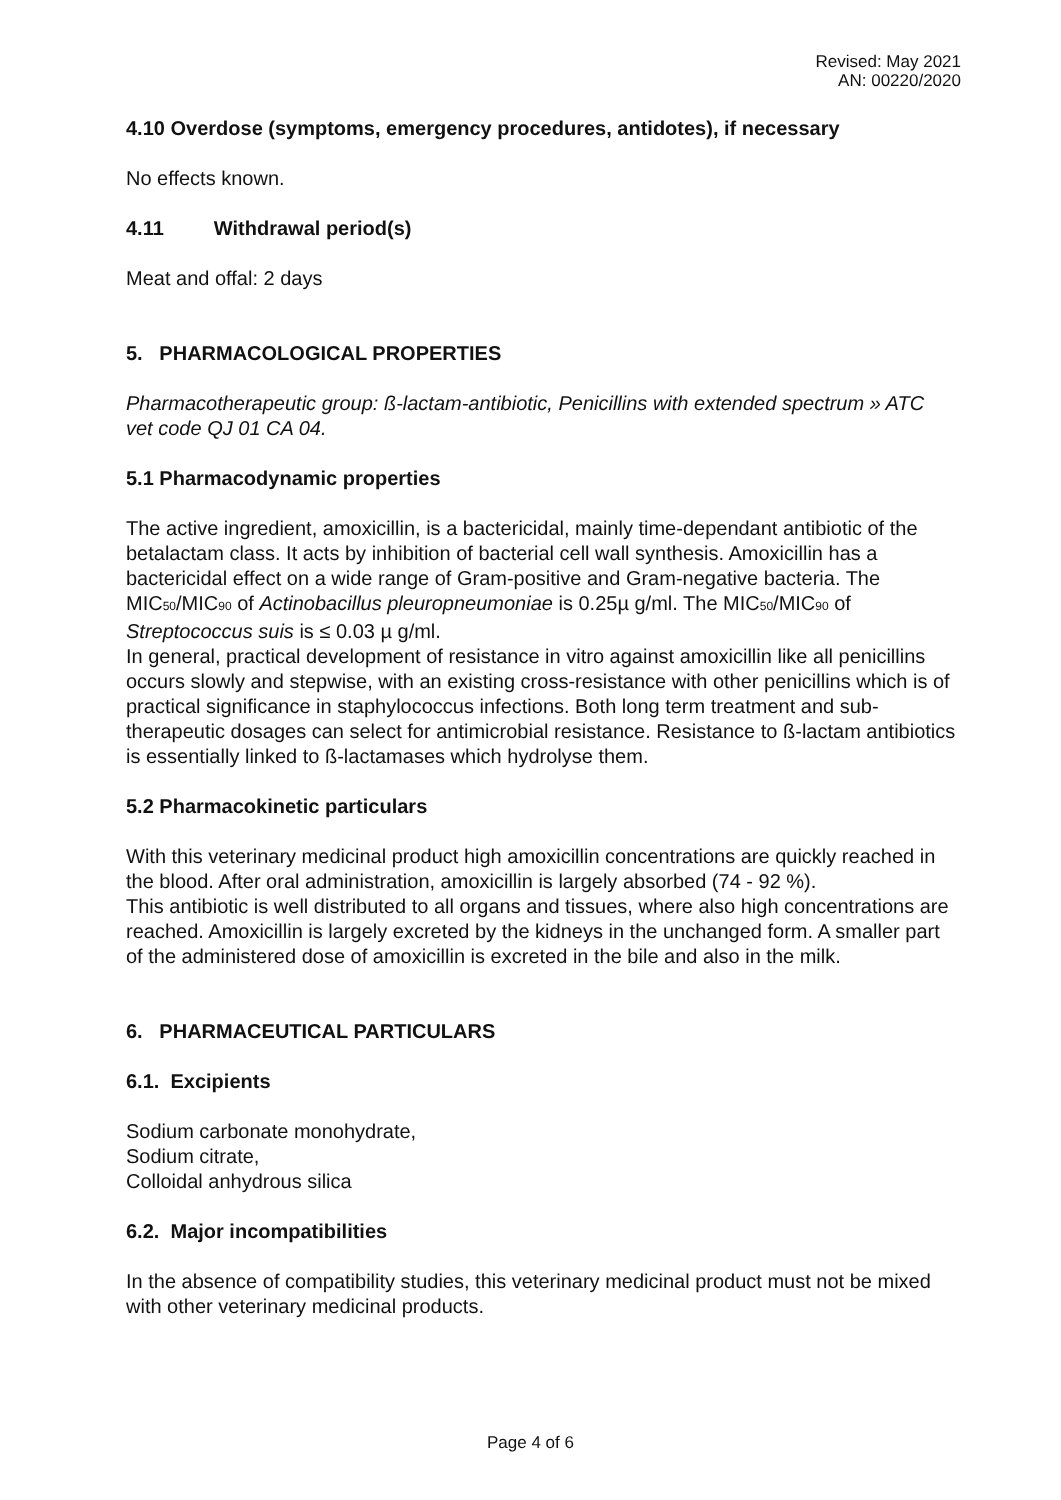Revised: May 2021
AN: 00220/2020
4.10 Overdose (symptoms, emergency procedures, antidotes), if necessary
No effects known.
4.11 Withdrawal period(s)
Meat and offal: 2 days
5. PHARMACOLOGICAL PROPERTIES
Pharmacotherapeutic group: ß-lactam-antibiotic, Penicillins with extended spectrum » ATC vet code QJ 01 CA 04.
5.1 Pharmacodynamic properties
The active ingredient, amoxicillin, is a bactericidal, mainly time-dependant antibiotic of the betalactam class. It acts by inhibition of bacterial cell wall synthesis. Amoxicillin has a bactericidal effect on a wide range of Gram-positive and Gram-negative bacteria. The MIC<sub>50</sub>/MIC<sub>90</sub> of Actinobacillus pleuropneumoniae is 0.25µ g/ml. The MIC<sub>50</sub>/MIC<sub>90</sub> of Streptococcus suis is ≤ 0.03 µ g/ml.
In general, practical development of resistance in vitro against amoxicillin like all penicillins occurs slowly and stepwise, with an existing cross-resistance with other penicillins which is of practical significance in staphylococcus infections. Both long term treatment and sub-therapeutic dosages can select for antimicrobial resistance. Resistance to ß-lactam antibiotics is essentially linked to ß-lactamases which hydrolyse them.
5.2 Pharmacokinetic particulars
With this veterinary medicinal product high amoxicillin concentrations are quickly reached in the blood. After oral administration, amoxicillin is largely absorbed (74 - 92 %).
This antibiotic is well distributed to all organs and tissues, where also high concentrations are reached. Amoxicillin is largely excreted by the kidneys in the unchanged form. A smaller part of the administered dose of amoxicillin is excreted in the bile and also in the milk.
6. PHARMACEUTICAL PARTICULARS
6.1. Excipients
Sodium carbonate monohydrate,
Sodium citrate,
Colloidal anhydrous silica
6.2. Major incompatibilities
In the absence of compatibility studies, this veterinary medicinal product must not be mixed with other veterinary medicinal products.
Page 4 of 6